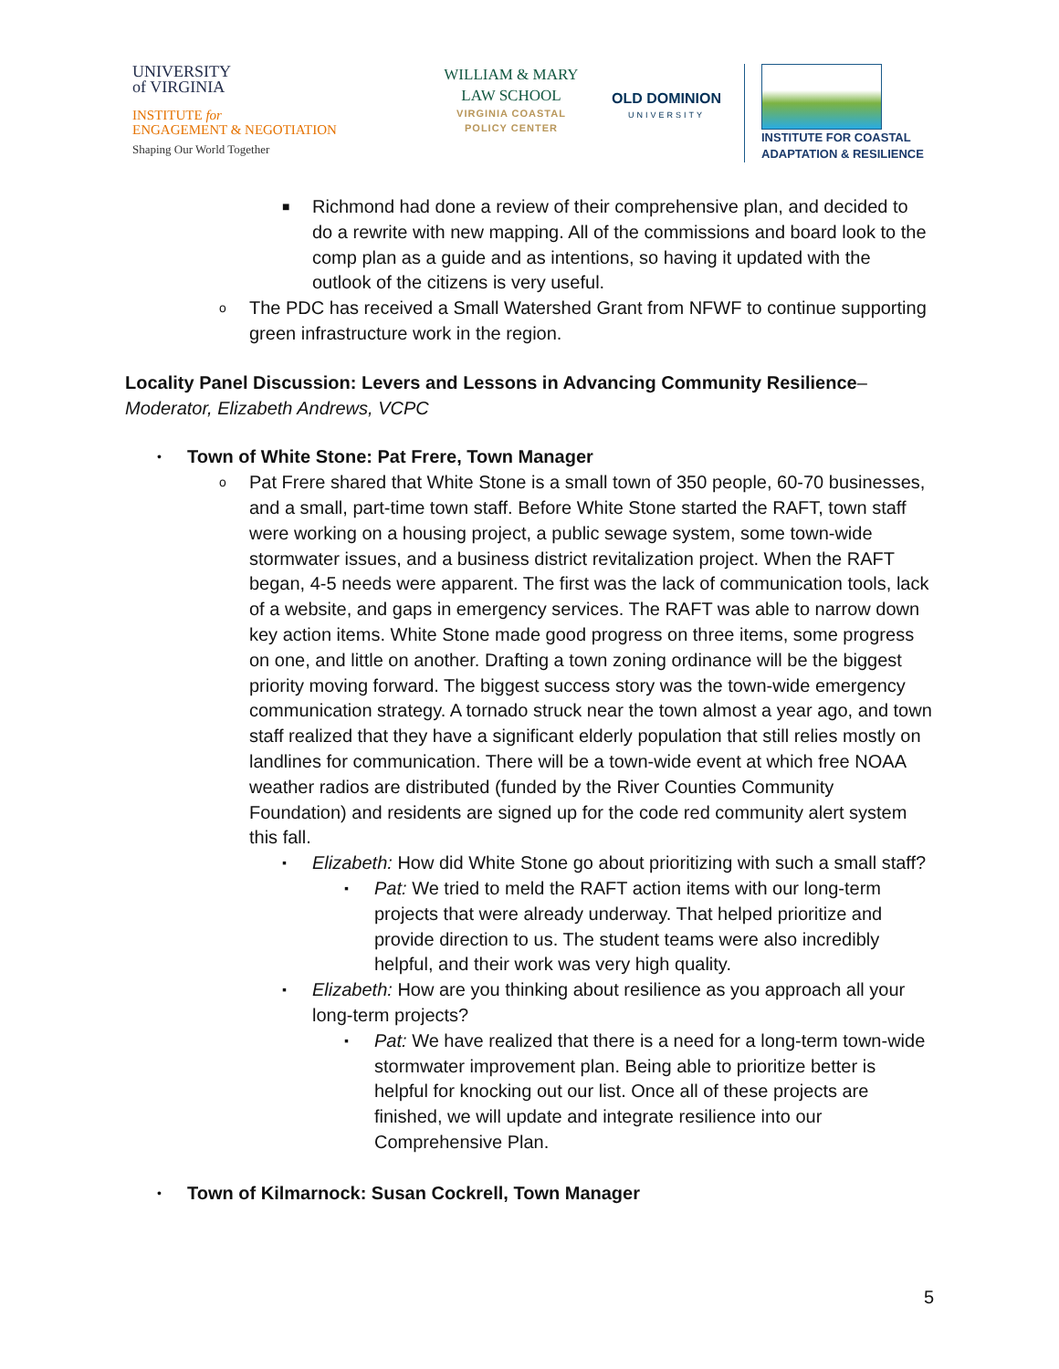UNIVERSITY
of VIRGINIA
INSTITUTE for
ENGAGEMENT & NEGOTIATION
Shaping Our World Together
WILLIAM & MARY
LAW SCHOOL
VIRGINIA COASTAL
POLICY CENTER
OLD DOMINION
UNIVERSITY
INSTITUTE FOR COASTAL
ADAPTATION & RESILIENCE
■ Richmond had done a review of their comprehensive plan, and decided to do a rewrite with new mapping. All of the commissions and board look to the comp plan as a guide and as intentions, so having it updated with the outlook of the citizens is very useful.
o The PDC has received a Small Watershed Grant from NFWF to continue supporting green infrastructure work in the region.
Locality Panel Discussion: Levers and Lessons in Advancing Community Resilience–
Moderator, Elizabeth Andrews, VCPC
• Town of White Stone: Pat Frere, Town Manager
o Pat Frere shared that White Stone is a small town of 350 people, 60-70 businesses, and a small, part-time town staff. Before White Stone started the RAFT, town staff were working on a housing project, a public sewage system, some town-wide stormwater issues, and a business district revitalization project. When the RAFT began, 4-5 needs were apparent. The first was the lack of communication tools, lack of a website, and gaps in emergency services. The RAFT was able to narrow down key action items. White Stone made good progress on three items, some progress on one, and little on another. Drafting a town zoning ordinance will be the biggest priority moving forward. The biggest success story was the town-wide emergency communication strategy. A tornado struck near the town almost a year ago, and town staff realized that they have a significant elderly population that still relies mostly on landlines for communication. There will be a town-wide event at which free NOAA weather radios are distributed (funded by the River Counties Community Foundation) and residents are signed up for the code red community alert system this fall.
▪ Elizabeth: How did White Stone go about prioritizing with such a small staff?
▪ Pat: We tried to meld the RAFT action items with our long-term projects that were already underway. That helped prioritize and provide direction to us. The student teams were also incredibly helpful, and their work was very high quality.
▪ Elizabeth: How are you thinking about resilience as you approach all your long-term projects?
▪ Pat: We have realized that there is a need for a long-term town-wide stormwater improvement plan. Being able to prioritize better is helpful for knocking out our list. Once all of these projects are finished, we will update and integrate resilience into our Comprehensive Plan.
• Town of Kilmarnock: Susan Cockrell, Town Manager
5